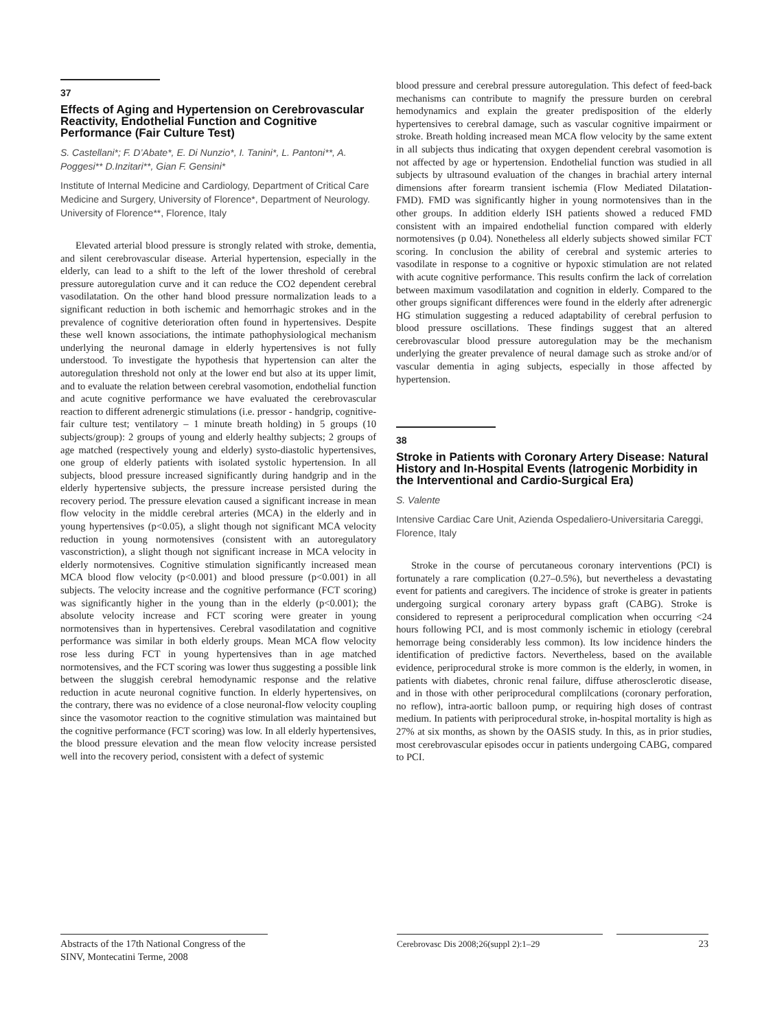37
Effects of Aging and Hypertension on Cerebrovascular Reactivity, Endothelial Function and Cognitive Performance (Fair Culture Test)
S. Castellani*; F. D’Abate*, E. Di Nunzio*, I. Tanini*, L. Pantoni**, A. Poggesi** D.Inzitari**, Gian F. Gensini*
Institute of Internal Medicine and Cardiology, Department of Critical Care Medicine and Surgery, University of Florence*, Department of Neurology. University of Florence**, Florence, Italy
Elevated arterial blood pressure is strongly related with stroke, dementia, and silent cerebrovascular disease. Arterial hypertension, especially in the elderly, can lead to a shift to the left of the lower threshold of cerebral pressure autoregulation curve and it can reduce the CO2 dependent cerebral vasodilatation. On the other hand blood pressure normalization leads to a significant reduction in both ischemic and hemorrhagic strokes and in the prevalence of cognitive deterioration often found in hypertensives. Despite these well known associations, the intimate pathophysiological mechanism underlying the neuronal damage in elderly hypertensives is not fully understood. To investigate the hypothesis that hypertension can alter the autoregulation threshold not only at the lower end but also at its upper limit, and to evaluate the relation between cerebral vasomotion, endothelial function and acute cognitive performance we have evaluated the cerebrovascular reaction to different adrenergic stimulations (i.e. pressor - handgrip, cognitive-fair culture test; ventilatory – 1 minute breath holding) in 5 groups (10 subjects/group): 2 groups of young and elderly healthy subjects; 2 groups of age matched (respectively young and elderly) systo-diastolic hypertensives, one group of elderly patients with isolated systolic hypertension. In all subjects, blood pressure increased significantly during handgrip and in the elderly hypertensive subjects, the pressure increase persisted during the recovery period. The pressure elevation caused a significant increase in mean flow velocity in the middle cerebral arteries (MCA) in the elderly and in young hypertensives (p<0.05), a slight though not significant MCA velocity reduction in young normotensives (consistent with an autoregulatory vasconstriction), a slight though not significant increase in MCA velocity in elderly normotensives. Cognitive stimulation significantly increased mean MCA blood flow velocity (p<0.001) and blood pressure (p<0.001) in all subjects. The velocity increase and the cognitive performance (FCT scoring) was significantly higher in the young than in the elderly (p<0.001); the absolute velocity increase and FCT scoring were greater in young normotensives than in hypertensives. Cerebral vasodilatation and cognitive performance was similar in both elderly groups. Mean MCA flow velocity rose less during FCT in young hypertensives than in age matched normotensives, and the FCT scoring was lower thus suggesting a possible link between the sluggish cerebral hemodynamic response and the relative reduction in acute neuronal cognitive function. In elderly hypertensives, on the contrary, there was no evidence of a close neuronal-flow velocity coupling since the vasomotor reaction to the cognitive stimulation was maintained but the cognitive performance (FCT scoring) was low. In all elderly hypertensives, the blood pressure elevation and the mean flow velocity increase persisted well into the recovery period, consistent with a defect of systemic
blood pressure and cerebral pressure autoregulation. This defect of feed-back mechanisms can contribute to magnify the pressure burden on cerebral hemodynamics and explain the greater predisposition of the elderly hypertensives to cerebral damage, such as vascular cognitive impairment or stroke. Breath holding increased mean MCA flow velocity by the same extent in all subjects thus indicating that oxygen dependent cerebral vasomotion is not affected by age or hypertension. Endothelial function was studied in all subjects by ultrasound evaluation of the changes in brachial artery internal dimensions after forearm transient ischemia (Flow Mediated Dilatation-FMD). FMD was significantly higher in young normotensives than in the other groups. In addition elderly ISH patients showed a reduced FMD consistent with an impaired endothelial function compared with elderly normotensives (p 0.04). Nonetheless all elderly subjects showed similar FCT scoring. In conclusion the ability of cerebral and systemic arteries to vasodilate in response to a cognitive or hypoxic stimulation are not related with acute cognitive performance. This results confirm the lack of correlation between maximum vasodilatation and cognition in elderly. Compared to the other groups significant differences were found in the elderly after adrenergic HG stimulation suggesting a reduced adaptability of cerebral perfusion to blood pressure oscillations. These findings suggest that an altered cerebrovascular blood pressure autoregulation may be the mechanism underlying the greater prevalence of neural damage such as stroke and/or of vascular dementia in aging subjects, especially in those affected by hypertension.
38
Stroke in Patients with Coronary Artery Disease: Natural History and In-Hospital Events (Iatrogenic Morbidity in the Interventional and Cardio-Surgical Era)
S. Valente
Intensive Cardiac Care Unit, Azienda Ospedaliero-Universitaria Careggi, Florence, Italy
Stroke in the course of percutaneous coronary interventions (PCI) is fortunately a rare complication (0.27–0.5%), but nevertheless a devastating event for patients and caregivers. The incidence of stroke is greater in patients undergoing surgical coronary artery bypass graft (CABG). Stroke is considered to represent a periprocedural complication when occurring <24 hours following PCI, and is most commonly ischemic in etiology (cerebral hemorrage being considerably less common). Its low incidence hinders the identification of predictive factors. Nevertheless, based on the available evidence, periprocedural stroke is more common is the elderly, in women, in patients with diabetes, chronic renal failure, diffuse atherosclerotic disease, and in those with other periprocedural complilcations (coronary perforation, no reflow), intra-aortic balloon pump, or requiring high doses of contrast medium. In patients with periprocedural stroke, in-hospital mortality is high as 27% at six months, as shown by the OASIS study. In this, as in prior studies, most cerebrovascular episodes occur in patients undergoing CABG, compared to PCI.
Abstracts of the 17th National Congress of the SINV, Montecatini Terme, 2008
Cerebrovasc Dis 2008;26(suppl 2):1–29 23